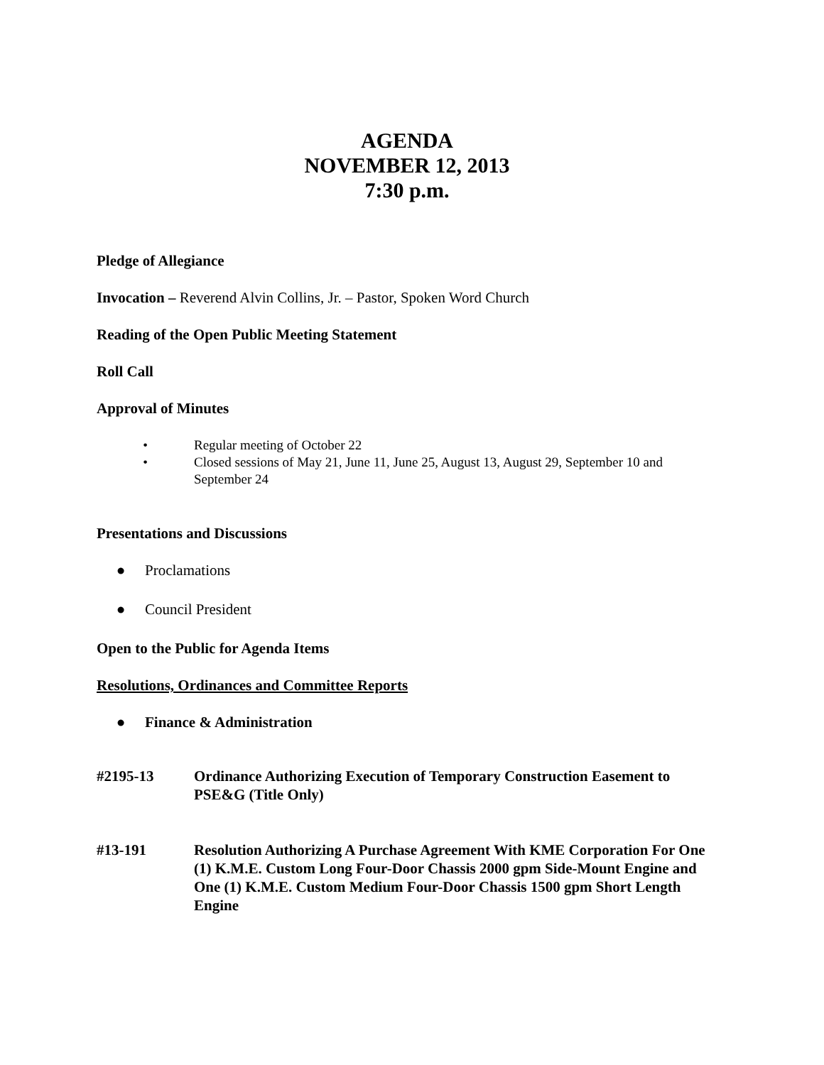AGENDA
NOVEMBER 12, 2013
7:30 p.m.
Pledge of Allegiance
Invocation – Reverend Alvin Collins, Jr. – Pastor, Spoken Word Church
Reading of the Open Public Meeting Statement
Roll Call
Approval of Minutes
• Regular meeting of October 22
• Closed sessions of May 21, June 11, June 25, August 13, August 29, September 10 and September 24
Presentations and Discussions
● Proclamations
● Council President
Open to the Public for Agenda Items
Resolutions, Ordinances and Committee Reports
● Finance & Administration
#2195-13 Ordinance Authorizing Execution of Temporary Construction Easement to PSE&G (Title Only)
#13-191 Resolution Authorizing A Purchase Agreement With KME Corporation For One (1) K.M.E. Custom Long Four-Door Chassis 2000 gpm Side-Mount Engine and One (1) K.M.E. Custom Medium Four-Door Chassis 1500 gpm Short Length Engine